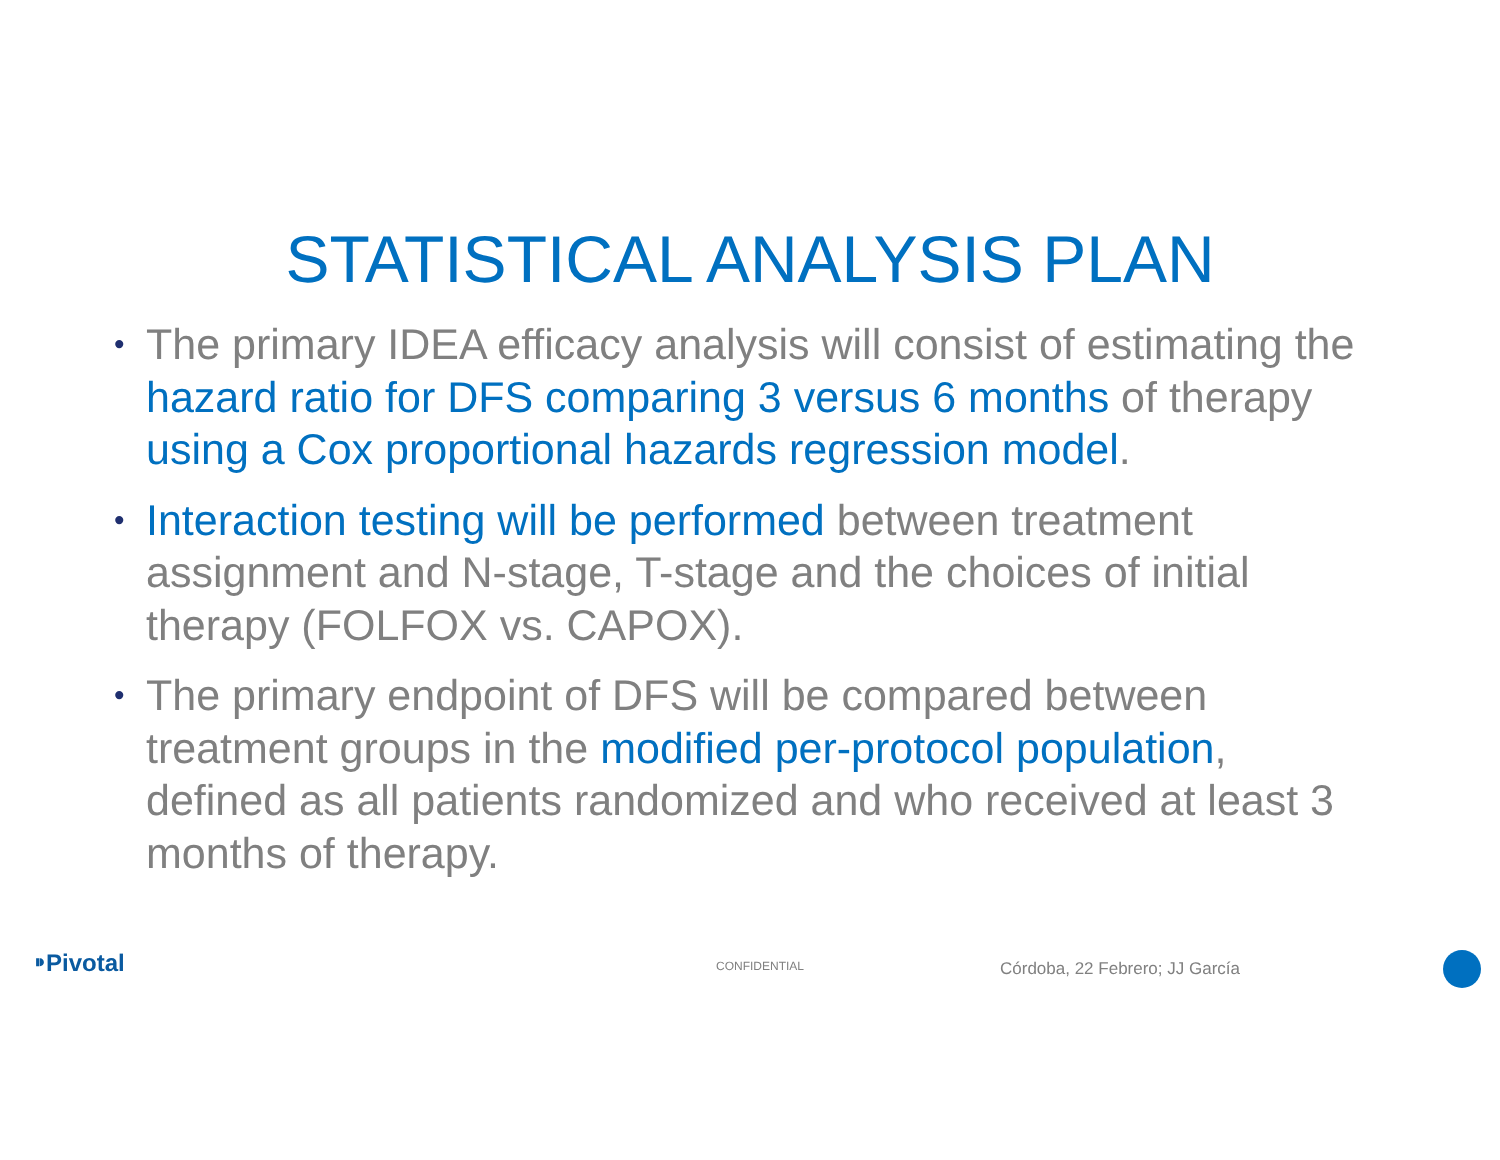STATISTICAL ANALYSIS PLAN
• The primary IDEA efficacy analysis will consist of estimating the hazard ratio for DFS comparing 3 versus 6 months of therapy using a Cox proportional hazards regression model.
• Interaction testing will be performed between treatment assignment and N-stage, T-stage and the choices of initial therapy (FOLFOX vs. CAPOX).
• The primary endpoint of DFS will be compared between treatment groups in the modified per-protocol population, defined as all patients randomized and who received at least 3 months of therapy.
⁍Pivotal CONFIDENTIAL Córdoba, 22 Febrero; JJ García